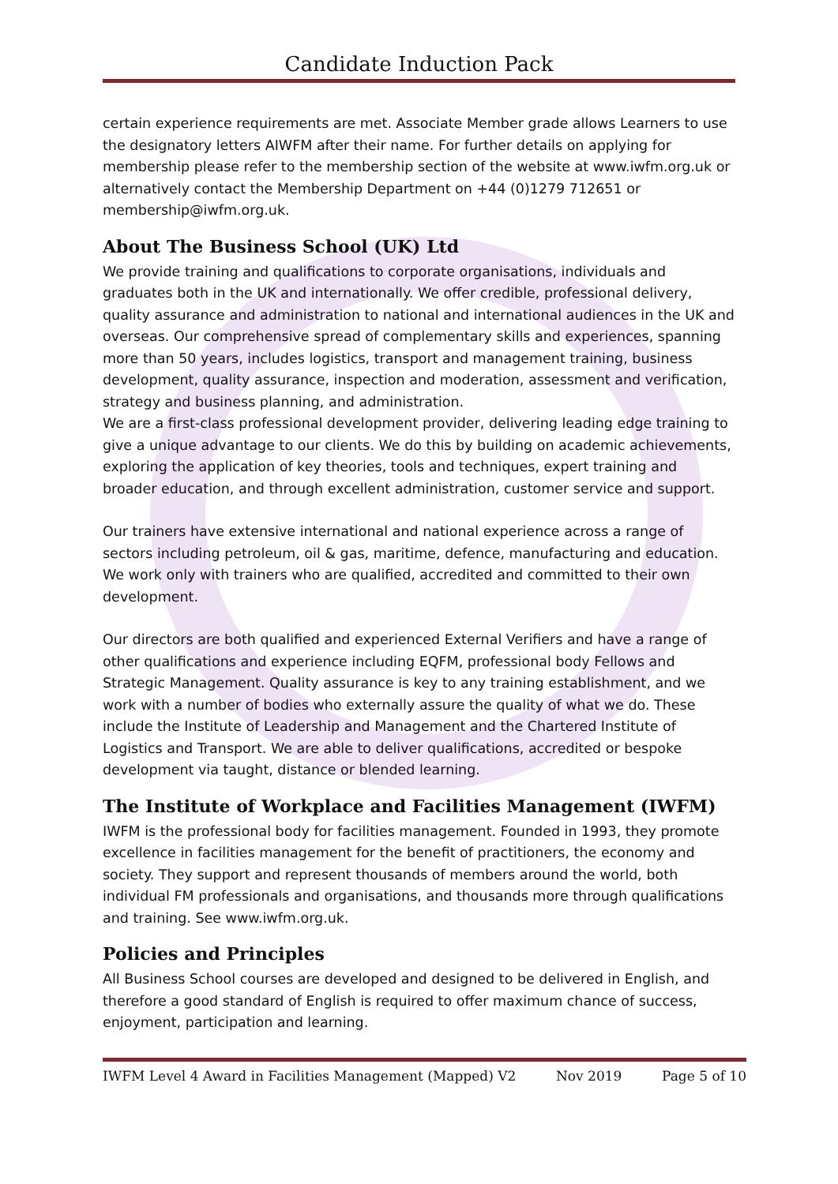Candidate Induction Pack
certain experience requirements are met. Associate Member grade allows Learners to use the designatory letters AIWFM after their name. For further details on applying for membership please refer to the membership section of the website at www.iwfm.org.uk or alternatively contact the Membership Department on +44 (0)1279 712651 or membership@iwfm.org.uk.
About The Business School (UK) Ltd
We provide training and qualifications to corporate organisations, individuals and graduates both in the UK and internationally. We offer credible, professional delivery, quality assurance and administration to national and international audiences in the UK and overseas. Our comprehensive spread of complementary skills and experiences, spanning more than 50 years, includes logistics, transport and management training, business development, quality assurance, inspection and moderation, assessment and verification, strategy and business planning, and administration.
We are a first-class professional development provider, delivering leading edge training to give a unique advantage to our clients. We do this by building on academic achievements, exploring the application of key theories, tools and techniques, expert training and broader education, and through excellent administration, customer service and support.
Our trainers have extensive international and national experience across a range of sectors including petroleum, oil & gas, maritime, defence, manufacturing and education. We work only with trainers who are qualified, accredited and committed to their own development.
Our directors are both qualified and experienced External Verifiers and have a range of other qualifications and experience including EQFM, professional body Fellows and Strategic Management. Quality assurance is key to any training establishment, and we work with a number of bodies who externally assure the quality of what we do. These include the Institute of Leadership and Management and the Chartered Institute of Logistics and Transport. We are able to deliver qualifications, accredited or bespoke development via taught, distance or blended learning.
The Institute of Workplace and Facilities Management (IWFM)
IWFM is the professional body for facilities management. Founded in 1993, they promote excellence in facilities management for the benefit of practitioners, the economy and society. They support and represent thousands of members around the world, both individual FM professionals and organisations, and thousands more through qualifications and training. See www.iwfm.org.uk.
Policies and Principles
All Business School courses are developed and designed to be delivered in English, and therefore a good standard of English is required to offer maximum chance of success, enjoyment, participation and learning.
IWFM Level 4 Award in Facilities Management (Mapped) V2 Nov 2019 Page 5 of 10